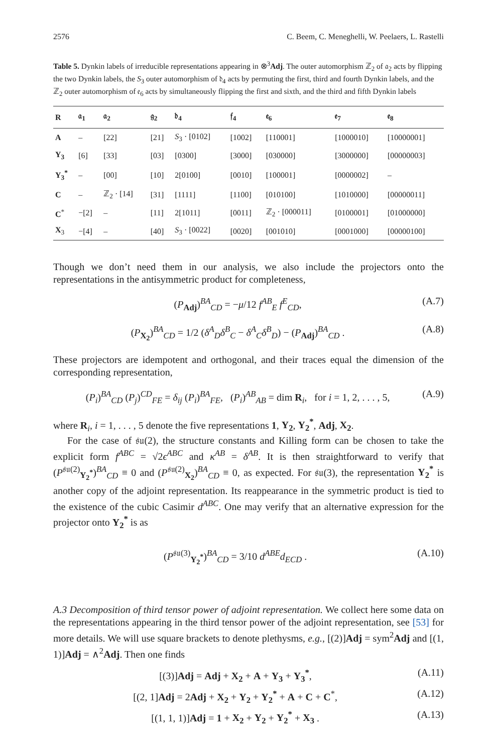2576 C. Beem, C. Meneghelli, W. Peelaers, L. Rastelli
Table 5. Dynkin labels of irreducible representations appearing in ⊗<sup>3</sup>Adj. The outer automorphism ℤ<sub>2</sub> of 𝔞<sub>2</sub> acts by flipping the two Dynkin labels, the S<sub>3</sub> outer automorphism of 𝔡<sub>4</sub> acts by permuting the first, third and fourth Dynkin labels, and the ℤ<sub>2</sub> outer automorphism of 𝔢<sub>6</sub> acts by simultaneously flipping the first and sixth, and the third and fifth Dynkin labels
| R | 𝔞<sub>1</sub> | 𝔞<sub>2</sub> | 𝔤<sub>2</sub> | 𝔡<sub>4</sub> | 𝔣<sub>4</sub> | 𝔢<sub>6</sub> | 𝔢<sub>7</sub> | 𝔢<sub>8</sub> |
| --- | --- | --- | --- | --- | --- | --- | --- | --- |
| A | – | [22] | [21] | S<sub>3</sub> · [0102] | [1002] | [110001] | [1000010] | [10000001] |
| Y<sub>3</sub> | [6] | [33] | [03] | [0300] | [3000] | [030000] | [3000000] | [00000003] |
| Y<sub>3</sub><sup>*</sup> | – | [00] | [10] | 2[0100] | [0010] | [100001] | [0000002] | – |
| C | – | ℤ<sub>2</sub> · [14] | [31] | [1111] | [1100] | [010100] | [1010000] | [00000011] |
| C<sup>*</sup> | −[2] | – | [11] | 2[1011] | [0011] | ℤ<sub>2</sub> · [000011] | [0100001] | [01000000] |
| X<sub>3</sub> | −[4] | – | [40] | S<sub>3</sub> · [0022] | [0020] | [001010] | [0001000] | [00000100] |
Though we don’t need them in our analysis, we also include the projectors onto the representations in the antisymmetric product for completeness,
(P<sub>Adj</sub>)<sup>BA</sup><sub>CD</sub> = −μ/12 f<sup>AB</sup><sub>E</sub> f<sup>E</sup><sub>CD</sub>, (A.7)
(P<sub>X<sub>2</sub></sub>)<sup>BA</sup><sub>CD</sub> = 1/2 (δ<sup>A</sup><sub>D</sub>δ<sup>B</sup><sub>C</sub> − δ<sup>A</sup><sub>C</sub>δ<sup>B</sup><sub>D</sub>) − (P<sub>Adj</sub>)<sup>BA</sup><sub>CD</sub> . (A.8)
These projectors are idempotent and orthogonal, and their traces equal the dimension of the corresponding representation,
(P<sub>i</sub>)<sup>BA</sup><sub>CD</sub> (P<sub>j</sub>)<sup>CD</sup><sub>FE</sub> = δ<sub>ij</sub> (P<sub>i</sub>)<sup>BA</sup><sub>FE</sub>, (P<sub>i</sub>)<sup>AB</sup><sub>AB</sub> = dim R<sub>i</sub>, for i = 1, 2, . . . , 5, (A.9)
where R<sub>i</sub>, i = 1, . . . , 5 denote the five representations 1, Y<sub>2</sub>, Y<sub>2</sub><sup>*</sup>, Adj, X<sub>2</sub>.
For the case of 𝔰𝔲(2), the structure constants and Killing form can be chosen to take the explicit form f<sup>ABC</sup> = √2ϵ<sup>ABC</sup> and κ<sup>AB</sup> = δ<sup>AB</sup>. It is then straightforward to verify that (P<sup>𝔰𝔲(2)</sup><sub>Y<sub>2</sub><sup>*</sup></sub>)<sup>BA</sup><sub>CD</sub> ≡ 0 and (P<sup>𝔰𝔲(2)</sup><sub>X<sub>2</sub></sub>)<sup>BA</sup><sub>CD</sub> ≡ 0, as expected. For 𝔰𝔲(3), the representation Y<sub>2</sub><sup>*</sup> is another copy of the adjoint representation. Its reappearance in the symmetric product is tied to the existence of the cubic Casimir d<sup>ABC</sup>. One may verify that an alternative expression for the projector onto Y<sub>2</sub><sup>*</sup> is as
(P<sup>𝔰𝔲(3)</sup><sub>Y<sub>2</sub><sup>*</sup></sub>)<sup>BA</sup><sub>CD</sub> = 3/10 d<sup>ABE</sup>d<sub>ECD</sub> . (A.10)
A.3 Decomposition of third tensor power of adjoint representation. We collect here some data on the representations appearing in the third tensor power of the adjoint representation, see [53] for more details. We will use square brackets to denote plethysms, e.g., [(2)]Adj = sym<sup>2</sup>Adj and [(1, 1)]Adj = ∧<sup>2</sup>Adj. Then one finds
[(3)]Adj = Adj + X<sub>2</sub> + A + Y<sub>3</sub> + Y<sub>3</sub><sup>*</sup>, (A.11)
[(2, 1]Adj = 2Adj + X<sub>2</sub> + Y<sub>2</sub> + Y<sub>2</sub><sup>*</sup> + A + C + C<sup>*</sup>, (A.12)
[(1, 1, 1)]Adj = 1 + X<sub>2</sub> + Y<sub>2</sub> + Y<sub>2</sub><sup>*</sup> + X<sub>3</sub> . (A.13)